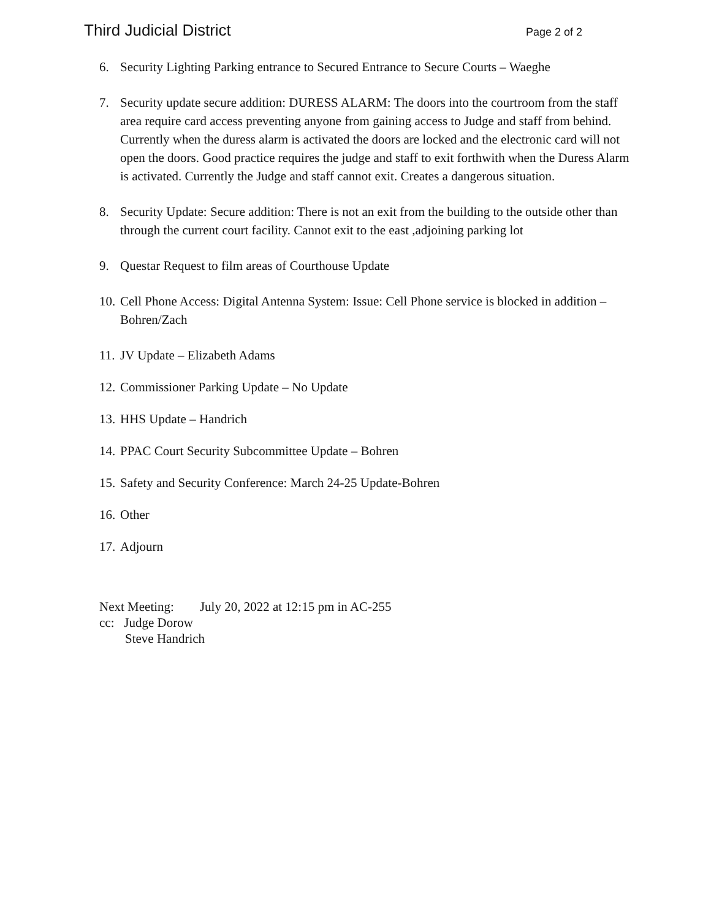Third Judicial District Page 2 of 2
6. Security Lighting Parking entrance to Secured Entrance to Secure Courts – Waeghe
7. Security update secure addition: DURESS ALARM: The doors into the courtroom from the staff area require card access preventing anyone from gaining access to Judge and staff from behind. Currently when the duress alarm is activated the doors are locked and the electronic card will not open the doors. Good practice requires the judge and staff to exit forthwith when the Duress Alarm is activated. Currently the Judge and staff cannot exit. Creates a dangerous situation.
8. Security Update: Secure addition: There is not an exit from the building to the outside other than through the current court facility. Cannot exit to the east ,adjoining parking lot
9. Questar Request to film areas of Courthouse Update
10. Cell Phone Access: Digital Antenna System: Issue: Cell Phone service is blocked in addition –Bohren/Zach
11. JV Update – Elizabeth Adams
12. Commissioner Parking Update – No Update
13. HHS Update – Handrich
14. PPAC Court Security Subcommittee Update – Bohren
15. Safety and Security Conference: March 24-25 Update-Bohren
16. Other
17. Adjourn
Next Meeting: July 20, 2022 at 12:15 pm in AC-255
cc: Judge Dorow
Steve Handrich